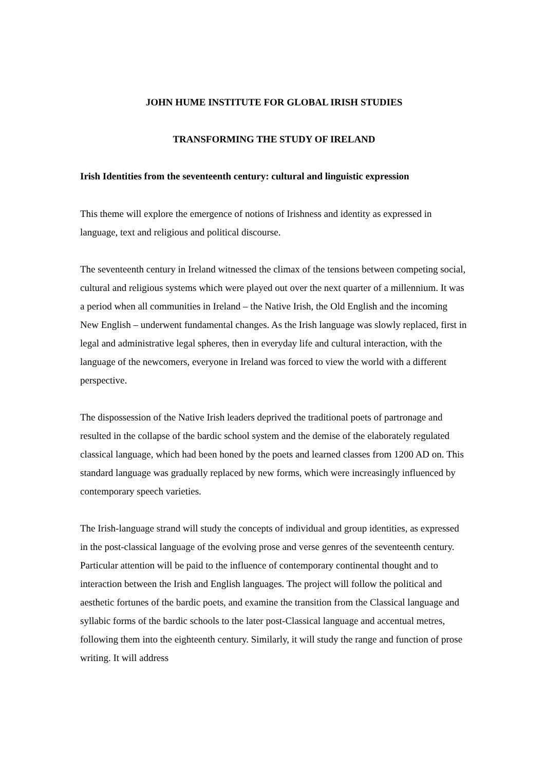JOHN HUME INSTITUTE FOR GLOBAL IRISH STUDIES
TRANSFORMING THE STUDY OF IRELAND
Irish Identities from the seventeenth century: cultural and linguistic expression
This theme will explore the emergence of notions of Irishness and identity as expressed in language, text and religious and political discourse.
The seventeenth century in Ireland witnessed the climax of the tensions between competing social, cultural and religious systems which were played out over the next quarter of a millennium. It was a period when all communities in Ireland – the Native Irish, the Old English and the incoming New English – underwent fundamental changes. As the Irish language was slowly replaced, first in legal and administrative legal spheres, then in everyday life and cultural interaction, with the language of the newcomers, everyone in Ireland was forced to view the world with a different perspective.
The dispossession of the Native Irish leaders deprived the traditional poets of partronage and resulted in the collapse of the bardic school system and the demise of the elaborately regulated classical language, which had been honed by the poets and learned classes from 1200 AD on. This standard language was gradually replaced by new forms, which were increasingly influenced by contemporary speech varieties.
The Irish-language strand will study the concepts of individual and group identities, as expressed in the post-classical language of the evolving prose and verse genres of the seventeenth century. Particular attention will be paid to the influence of contemporary continental thought and to interaction between the Irish and English languages. The project will follow the political and aesthetic fortunes of the bardic poets, and examine the transition from the Classical language and syllabic forms of the bardic schools to the later post-Classical language and accentual metres, following them into the eighteenth century. Similarly, it will study the range and function of prose writing. It will address